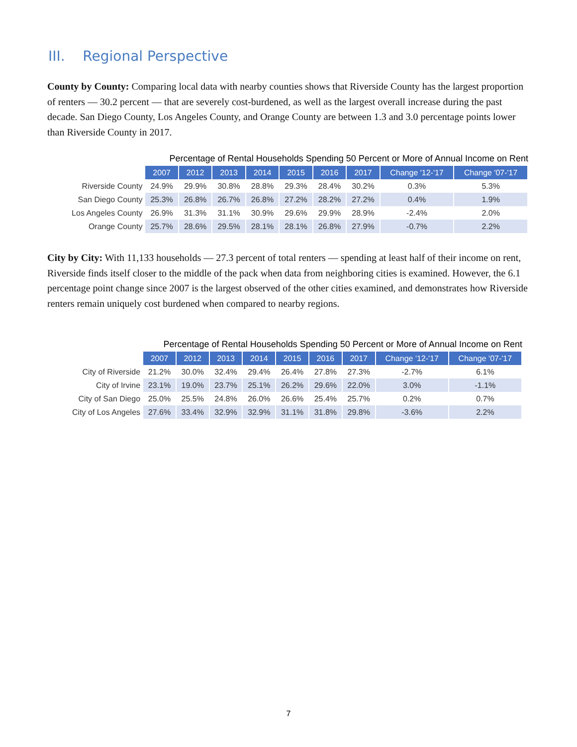III. Regional Perspective
County by County: Comparing local data with nearby counties shows that Riverside County has the largest proportion of renters — 30.2 percent — that are severely cost-burdened, as well as the largest overall increase during the past decade. San Diego County, Los Angeles County, and Orange County are between 1.3 and 3.0 percentage points lower than Riverside County in 2017.
Percentage of Rental Households Spending 50 Percent or More of Annual Income on Rent
| | 2007 | 2012 | 2013 | 2014 | 2015 | 2016 | 2017 | Change '12-'17 | Change '07-'17 |
| Riverside County | 24.9% | 29.9% | 30.8% | 28.8% | 29.3% | 28.4% | 30.2% | 0.3% | 5.3% |
| San Diego County | 25.3% | 26.8% | 26.7% | 26.8% | 27.2% | 28.2% | 27.2% | 0.4% | 1.9% |
| Los Angeles County | 26.9% | 31.3% | 31.1% | 30.9% | 29.6% | 29.9% | 28.9% | -2.4% | 2.0% |
| Orange County | 25.7% | 28.6% | 29.5% | 28.1% | 28.1% | 26.8% | 27.9% | -0.7% | 2.2% |
City by City: With 11,133 households — 27.3 percent of total renters — spending at least half of their income on rent, Riverside finds itself closer to the middle of the pack when data from neighboring cities is examined. However, the 6.1 percentage point change since 2007 is the largest observed of the other cities examined, and demonstrates how Riverside renters remain uniquely cost burdened when compared to nearby regions.
Percentage of Rental Households Spending 50 Percent or More of Annual Income on Rent
| | 2007 | 2012 | 2013 | 2014 | 2015 | 2016 | 2017 | Change '12-'17 | Change '07-'17 |
| City of Riverside | 21.2% | 30.0% | 32.4% | 29.4% | 26.4% | 27.8% | 27.3% | -2.7% | 6.1% |
| City of Irvine | 23.1% | 19.0% | 23.7% | 25.1% | 26.2% | 29.6% | 22.0% | 3.0% | -1.1% |
| City of San Diego | 25.0% | 25.5% | 24.8% | 26.0% | 26.6% | 25.4% | 25.7% | 0.2% | 0.7% |
| City of Los Angeles | 27.6% | 33.4% | 32.9% | 32.9% | 31.1% | 31.8% | 29.8% | -3.6% | 2.2% |
7